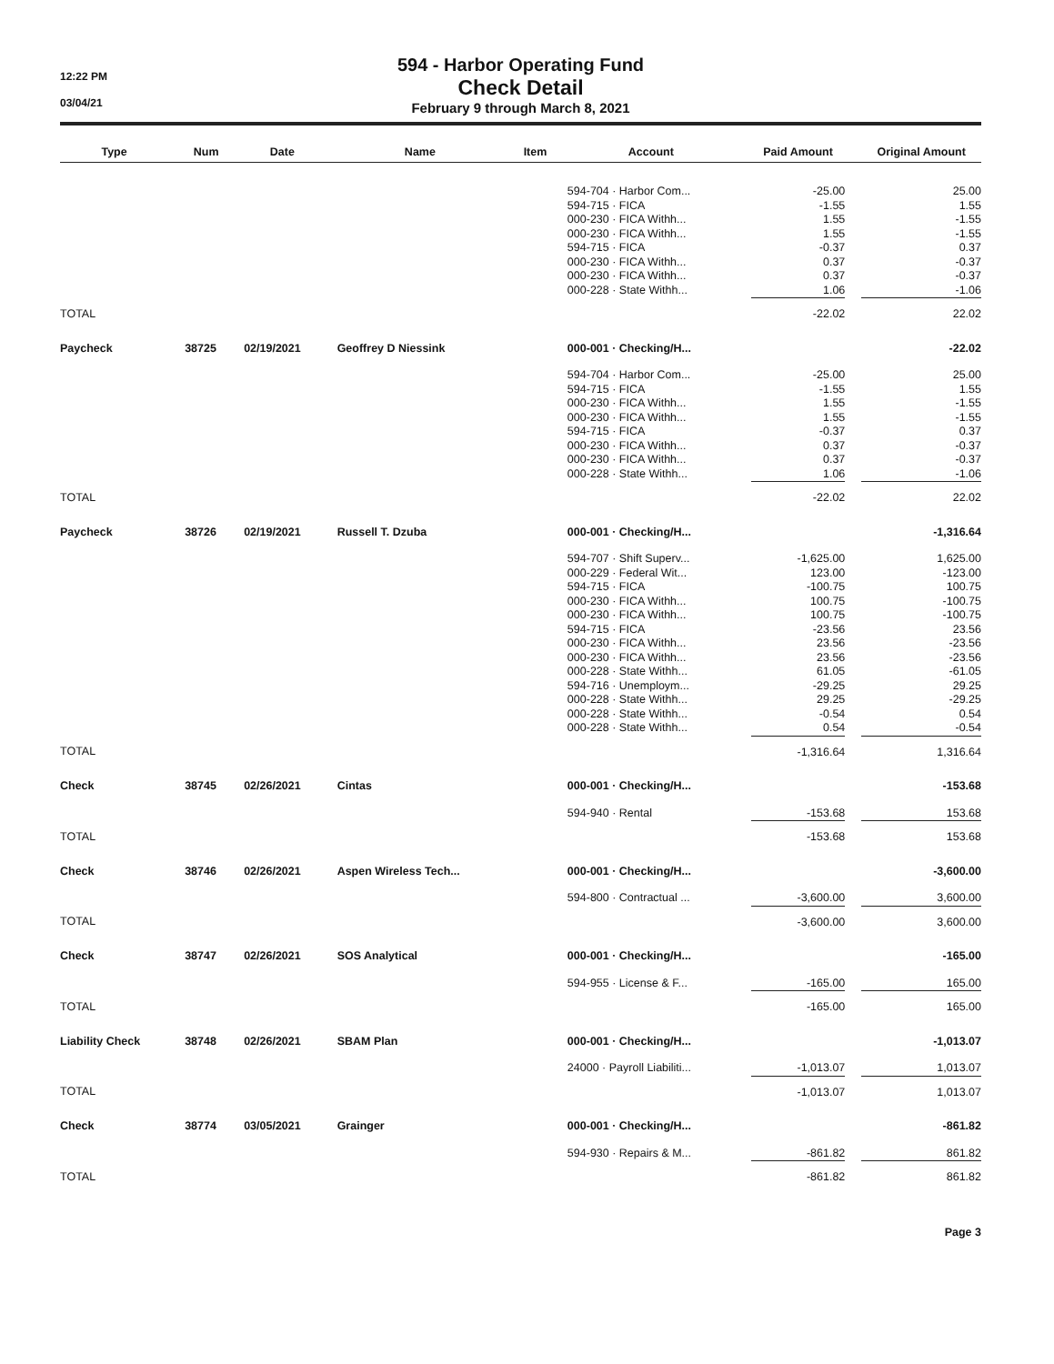12:22 PM
03/04/21
594 - Harbor Operating Fund
Check Detail
February 9 through March 8, 2021
| Type | | Num | | Date | | Name | | Item | | Account | | Paid Amount | | Original Amount |
| --- | --- | --- | --- | --- | --- | --- | --- | --- | --- | --- | --- | --- | --- | --- |
| | | | | | | | | | | 594-704 · Harbor Com... | | -25.00 | | 25.00 |
| | | | | | | | | | | 594-715 · FICA | | -1.55 | | 1.55 |
| | | | | | | | | | | 000-230 · FICA Withh... | | 1.55 | | -1.55 |
| | | | | | | | | | | 000-230 · FICA Withh... | | 1.55 | | -1.55 |
| | | | | | | | | | | 594-715 · FICA | | -0.37 | | 0.37 |
| | | | | | | | | | | 000-230 · FICA Withh... | | 0.37 | | -0.37 |
| | | | | | | | | | | 000-230 · FICA Withh... | | 0.37 | | -0.37 |
| | | | | | | | | | | 000-228 · State Withh... | | 1.06 | | -1.06 |
| TOTAL | | | | | | | | | | | | -22.02 | | 22.02 |
| Paycheck | | 38725 | | 02/19/2021 | | Geoffrey D Niessink | | | | 000-001 · Checking/H... | | | | -22.02 |
| | | | | | | | | | | 594-704 · Harbor Com... | | -25.00 | | 25.00 |
| | | | | | | | | | | 594-715 · FICA | | -1.55 | | 1.55 |
| | | | | | | | | | | 000-230 · FICA Withh... | | 1.55 | | -1.55 |
| | | | | | | | | | | 000-230 · FICA Withh... | | 1.55 | | -1.55 |
| | | | | | | | | | | 594-715 · FICA | | -0.37 | | 0.37 |
| | | | | | | | | | | 000-230 · FICA Withh... | | 0.37 | | -0.37 |
| | | | | | | | | | | 000-230 · FICA Withh... | | 0.37 | | -0.37 |
| | | | | | | | | | | 000-228 · State Withh... | | 1.06 | | -1.06 |
| TOTAL | | | | | | | | | | | | -22.02 | | 22.02 |
| Paycheck | | 38726 | | 02/19/2021 | | Russell T. Dzuba | | | | 000-001 · Checking/H... | | | | -1,316.64 |
| | | | | | | | | | | 594-707 · Shift Superv... | | -1,625.00 | | 1,625.00 |
| | | | | | | | | | | 000-229 · Federal Wit... | | 123.00 | | -123.00 |
| | | | | | | | | | | 594-715 · FICA | | -100.75 | | 100.75 |
| | | | | | | | | | | 000-230 · FICA Withh... | | 100.75 | | -100.75 |
| | | | | | | | | | | 000-230 · FICA Withh... | | 100.75 | | -100.75 |
| | | | | | | | | | | 594-715 · FICA | | -23.56 | | 23.56 |
| | | | | | | | | | | 000-230 · FICA Withh... | | 23.56 | | -23.56 |
| | | | | | | | | | | 000-230 · FICA Withh... | | 23.56 | | -23.56 |
| | | | | | | | | | | 000-228 · State Withh... | | 61.05 | | -61.05 |
| | | | | | | | | | | 594-716 · Unemploym... | | -29.25 | | 29.25 |
| | | | | | | | | | | 000-228 · State Withh... | | 29.25 | | -29.25 |
| | | | | | | | | | | 000-228 · State Withh... | | -0.54 | | 0.54 |
| | | | | | | | | | | 000-228 · State Withh... | | 0.54 | | -0.54 |
| TOTAL | | | | | | | | | | | | -1,316.64 | | 1,316.64 |
| Check | | 38745 | | 02/26/2021 | | Cintas | | | | 000-001 · Checking/H... | | | | -153.68 |
| | | | | | | | | | | 594-940 · Rental | | -153.68 | | 153.68 |
| TOTAL | | | | | | | | | | | | -153.68 | | 153.68 |
| Check | | 38746 | | 02/26/2021 | | Aspen Wireless Tech... | | | | 000-001 · Checking/H... | | | | -3,600.00 |
| | | | | | | | | | | 594-800 · Contractual ... | | -3,600.00 | | 3,600.00 |
| TOTAL | | | | | | | | | | | | -3,600.00 | | 3,600.00 |
| Check | | 38747 | | 02/26/2021 | | SOS Analytical | | | | 000-001 · Checking/H... | | | | -165.00 |
| | | | | | | | | | | 594-955 · License & F... | | -165.00 | | 165.00 |
| TOTAL | | | | | | | | | | | | -165.00 | | 165.00 |
| Liability Check | | 38748 | | 02/26/2021 | | SBAM Plan | | | | 000-001 · Checking/H... | | | | -1,013.07 |
| | | | | | | | | | | 24000 · Payroll Liabiliti... | | -1,013.07 | | 1,013.07 |
| TOTAL | | | | | | | | | | | | -1,013.07 | | 1,013.07 |
| Check | | 38774 | | 03/05/2021 | | Grainger | | | | 000-001 · Checking/H... | | | | -861.82 |
| | | | | | | | | | | 594-930 · Repairs & M... | | -861.82 | | 861.82 |
| TOTAL | | | | | | | | | | | | -861.82 | | 861.82 |
Page 3